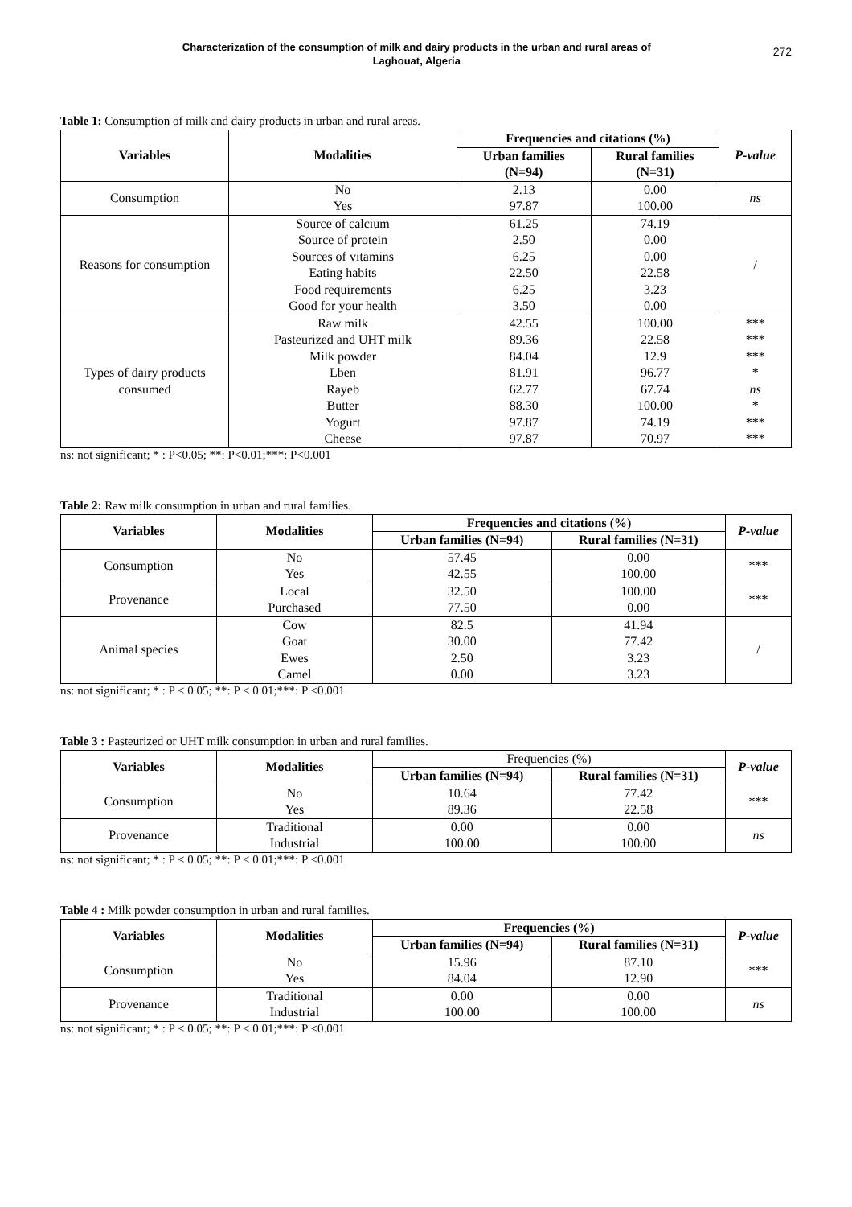Characterization of the consumption of milk and dairy products in the urban and rural areas of
Laghouat, Algeria
272
Table 1: Consumption of milk and dairy products in urban and rural areas.
| Variables | Modalities | Frequencies and citations (%) | | P-value |
| --- | --- | --- | --- | --- |
| | | Urban families (N=94) | Rural families (N=31) | |
| Consumption | No Yes | 2.13 97.87 | 0.00 100.00 | ns |
| Reasons for consumption | Source of calcium Source of protein Sources of vitamins Eating habits Food requirements Good for your health | 61.25 2.50 6.25 22.50 6.25 3.50 | 74.19 0.00 0.00 22.58 3.23 0.00 | / |
| Types of dairy products consumed | Raw milk Pasteurized and UHT milk Milk powder Lben Rayeb Butter Yogurt Cheese | 42.55 89.36 84.04 81.91 62.77 88.30 97.87 97.87 | 100.00 22.58 12.9 96.77 67.74 100.00 74.19 70.97 | *** *** *** * ns * *** *** |
ns: not significant; * : P<0.05; **: P<0.01;***: P<0.001
Table 2: Raw milk consumption in urban and rural families.
| Variables | Modalities | Frequencies and citations (%) | | P-value |
| --- | --- | --- | --- | --- |
| | | Urban families (N=94) | Rural families (N=31) | |
| Consumption | No Yes | 57.45 42.55 | 0.00 100.00 | *** |
| Provenance | Local Purchased | 32.50 77.50 | 100.00 0.00 | *** |
| Animal species | Cow Goat Ewes Camel | 82.5 30.00 2.50 0.00 | 41.94 77.42 3.23 3.23 | / |
ns: not significant; * : P < 0.05; **: P < 0.01;***: P <0.001
Table 3 : Pasteurized or UHT milk consumption in urban and rural families.
| Variables | Modalities | Frequencies (%) | | P-value |
| | | Urban families (N=94) | Rural families (N=31) | |
| Consumption | No Yes | 10.64 89.36 | 77.42 22.58 | *** |
| Provenance | Traditional Industrial | 0.00 100.00 | 0.00 100.00 | ns |
ns: not significant; * : P < 0.05; **: P < 0.01;***: P <0.001
Table 4 : Milk powder consumption in urban and rural families.
| Variables | Modalities | Frequencies (%) | | P-value |
| --- | --- | --- | --- | --- |
| | | Urban families (N=94) | Rural families (N=31) | |
| Consumption | No Yes | 15.96 84.04 | 87.10 12.90 | *** |
| Provenance | Traditional Industrial | 0.00 100.00 | 0.00 100.00 | ns |
ns: not significant; * : P < 0.05; **: P < 0.01;***: P <0.001